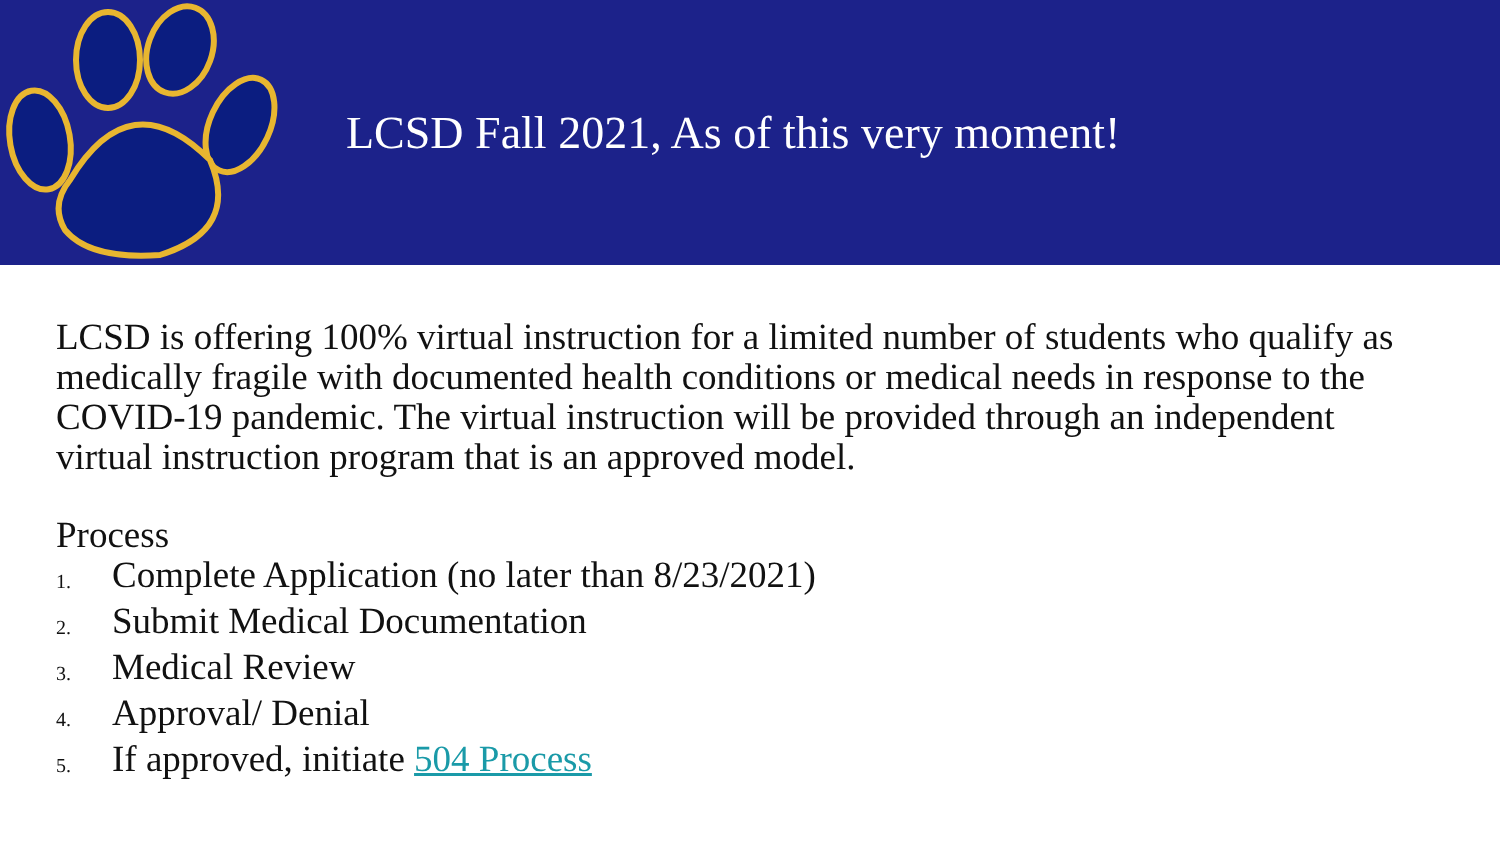LCSD Fall 2021, As of this very moment!
LCSD is offering 100% virtual instruction for a limited number of students who qualify as medically fragile with documented health conditions or medical needs in response to the COVID-19 pandemic. The virtual instruction will be provided through an independent virtual instruction program that is an approved model.
Process
1. Complete Application (no later than 8/23/2021)
2. Submit Medical Documentation
3. Medical Review
4. Approval/ Denial
5. If approved, initiate 504 Process